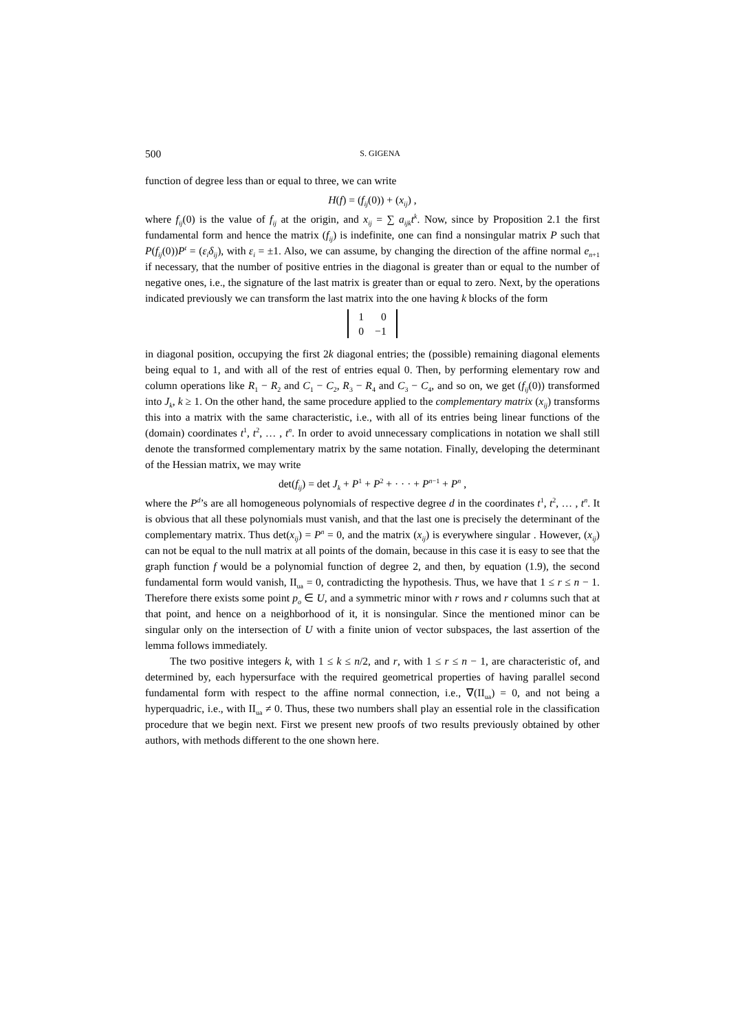500 S. GIGENA
function of degree less than or equal to three, we can write
H(f) = (f<sub>ij</sub>(0)) + (x<sub>ij</sub>) ,
where f<sub>ij</sub>(0) is the value of f<sub>ij</sub> at the origin, and x<sub>ij</sub> = ∑ a<sub>ijk</sub>t<sup>k</sup>. Now, since by Proposition 2.1 the first fundamental form and hence the matrix (f<sub>ij</sub>) is indefinite, one can find a nonsingular matrix P such that P(f<sub>ij</sub>(0))P<sup>t</sup> = (ε<sub>i</sub>δ<sub>ij</sub>), with ε<sub>i</sub> = ±1. Also, we can assume, by changing the direction of the affine normal e<sub>n+1</sub> if necessary, that the number of positive entries in the diagonal is greater than or equal to the number of negative ones, i.e., the signature of the last matrix is greater than or equal to zero. Next, by the operations indicated previously we can transform the last matrix into the one having k blocks of the form
| 1 | 0 |
| 0 | −1 |
in diagonal position, occupying the first 2k diagonal entries; the (possible) remaining diagonal elements being equal to 1, and with all of the rest of entries equal 0. Then, by performing elementary row and column operations like R<sub>1</sub> − R<sub>2</sub> and C<sub>1</sub> − C<sub>2</sub>, R<sub>3</sub> − R<sub>4</sub> and C<sub>3</sub> − C<sub>4</sub>, and so on, we get (f<sub>ij</sub>(0)) transformed into J<sub>k</sub>, k ≥ 1. On the other hand, the same procedure applied to the complementary matrix (x<sub>ij</sub>) transforms this into a matrix with the same characteristic, i.e., with all of its entries being linear functions of the (domain) coordinates t<sup>1</sup>, t<sup>2</sup>, … , t<sup>n</sup>. In order to avoid unnecessary complications in notation we shall still denote the transformed complementary matrix by the same notation. Finally, developing the determinant of the Hessian matrix, we may write
det(f<sub>ij</sub>) = det J<sub>k</sub> + P<sup>1</sup> + P<sup>2</sup> + · · · + P<sup>n−1</sup> + P<sup>n</sup> ,
where the P<sup>d</sup>’s are all homogeneous polynomials of respective degree d in the coordinates t<sup>1</sup>, t<sup>2</sup>, … , t<sup>n</sup>. It is obvious that all these polynomials must vanish, and that the last one is precisely the determinant of the complementary matrix. Thus det(x<sub>ij</sub>) = P<sup>n</sup> = 0, and the matrix (x<sub>ij</sub>) is everywhere singular . However, (x<sub>ij</sub>) can not be equal to the null matrix at all points of the domain, because in this case it is easy to see that the graph function f would be a polynomial function of degree 2, and then, by equation (1.9), the second fundamental form would vanish, II<sub>ua</sub> = 0, contradicting the hypothesis. Thus, we have that 1 ≤ r ≤ n − 1. Therefore there exists some point p<sub>o</sub> ∈ U, and a symmetric minor with r rows and r columns such that at that point, and hence on a neighborhood of it, it is nonsingular. Since the mentioned minor can be singular only on the intersection of U with a finite union of vector subspaces, the last assertion of the lemma follows immediately.
The two positive integers k, with 1 ≤ k ≤ n/2, and r, with 1 ≤ r ≤ n − 1, are characteristic of, and determined by, each hypersurface with the required geometrical properties of having parallel second fundamental form with respect to the affine normal connection, i.e., ∇(II<sub>ua</sub>) = 0, and not being a hyperquadric, i.e., with II<sub>ua</sub> ≠ 0. Thus, these two numbers shall play an essential role in the classification procedure that we begin next. First we present new proofs of two results previously obtained by other authors, with methods different to the one shown here.